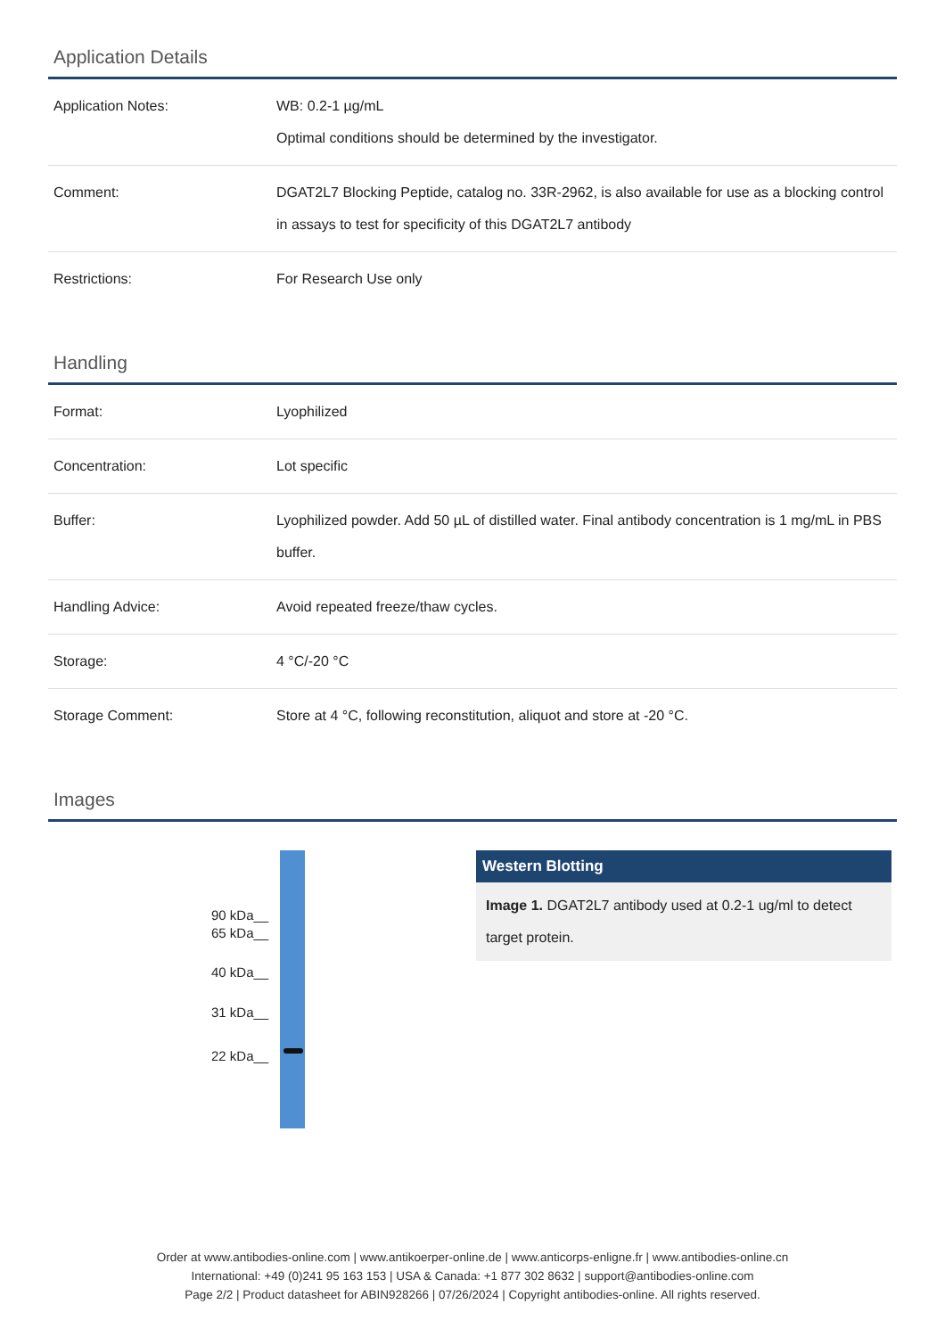Application Details
| Application Notes: | WB: 0.2-1 µg/mL Optimal conditions should be determined by the investigator. |
| Comment: | DGAT2L7 Blocking Peptide, catalog no. 33R-2962, is also available for use as a blocking control in assays to test for specificity of this DGAT2L7 antibody |
| Restrictions: | For Research Use only |
Handling
| Format: | Lyophilized |
| Concentration: | Lot specific |
| Buffer: | Lyophilized powder. Add 50 µL of distilled water. Final antibody concentration is 1 mg/mL in PBS buffer. |
| Handling Advice: | Avoid repeated freeze/thaw cycles. |
| Storage: | 4 °C/-20 °C |
| Storage Comment: | Store at 4 °C, following reconstitution, aliquot and store at -20 °C. |
Images
90 kDa__
65 kDa__
40 kDa__
31 kDa__
22 kDa__
Western Blotting
Image 1. DGAT2L7 antibody used at 0.2-1 ug/ml to detect target protein.
Order at www.antibodies-online.com | www.antikoerper-online.de | www.anticorps-enligne.fr | www.antibodies-online.cn
International: +49 (0)241 95 163 153 | USA & Canada: +1 877 302 8632 | support@antibodies-online.com
Page 2/2 | Product datasheet for ABIN928266 | 07/26/2024 | Copyright antibodies-online. All rights reserved.